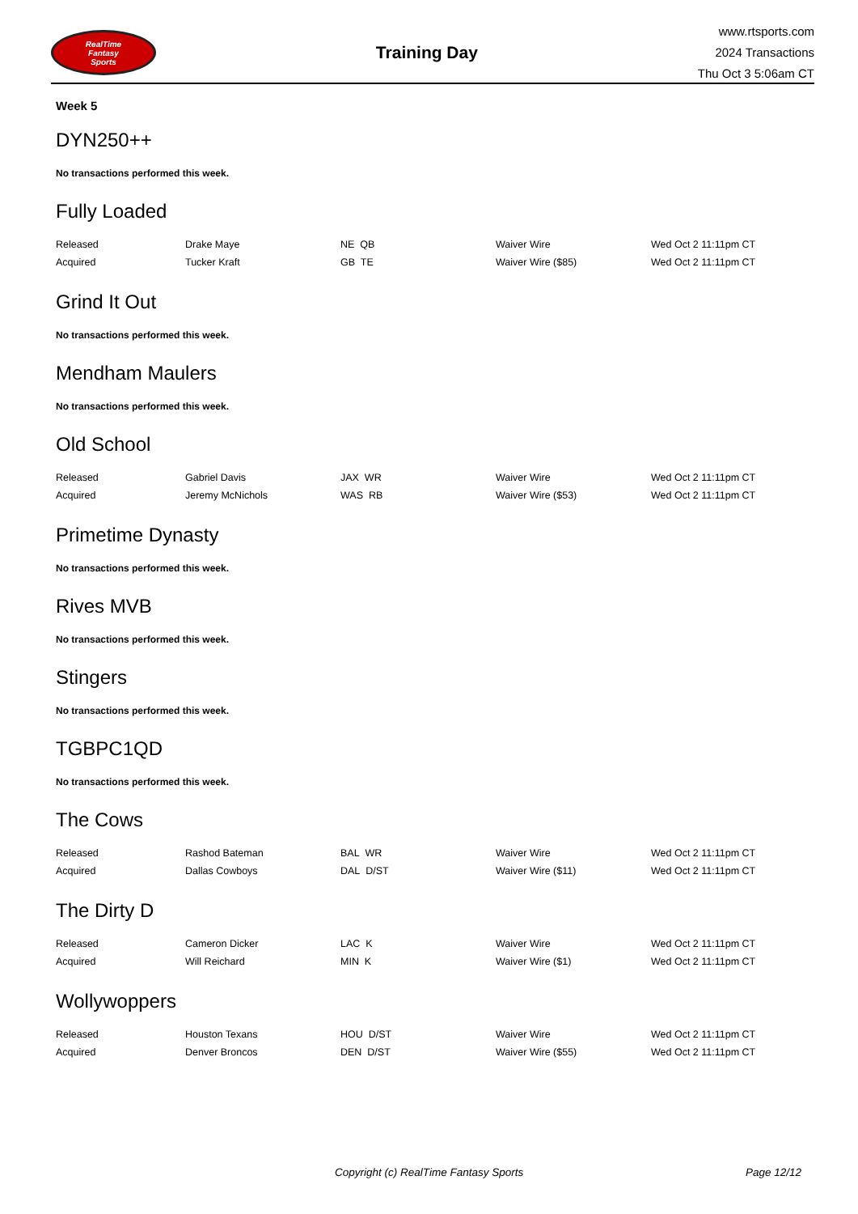RealTime
Fantasy
Sports
Training Day
www.rtsports.com
2024 Transactions
Thu Oct 3 5:06am CT
Week 5
DYN250++
No transactions performed this week.
Fully Loaded
| Released | Drake Maye | NE QB | Waiver Wire | Wed Oct 2 11:11pm CT |
| Acquired | Tucker Kraft | GB TE | Waiver Wire ($85) | Wed Oct 2 11:11pm CT |
Grind It Out
No transactions performed this week.
Mendham Maulers
No transactions performed this week.
Old School
| Released | Gabriel Davis | JAX WR | Waiver Wire | Wed Oct 2 11:11pm CT |
| Acquired | Jeremy McNichols | WAS RB | Waiver Wire ($53) | Wed Oct 2 11:11pm CT |
Primetime Dynasty
No transactions performed this week.
Rives MVB
No transactions performed this week.
Stingers
No transactions performed this week.
TGBPC1QD
No transactions performed this week.
The Cows
| Released | Rashod Bateman | BAL WR | Waiver Wire | Wed Oct 2 11:11pm CT |
| Acquired | Dallas Cowboys | DAL D/ST | Waiver Wire ($11) | Wed Oct 2 11:11pm CT |
The Dirty D
| Released | Cameron Dicker | LAC K | Waiver Wire | Wed Oct 2 11:11pm CT |
| Acquired | Will Reichard | MIN K | Waiver Wire ($1) | Wed Oct 2 11:11pm CT |
Wollywoppers
| Released | Houston Texans | HOU D/ST | Waiver Wire | Wed Oct 2 11:11pm CT |
| Acquired | Denver Broncos | DEN D/ST | Waiver Wire ($55) | Wed Oct 2 11:11pm CT |
Copyright (c) RealTime Fantasy Sports Page 12/12